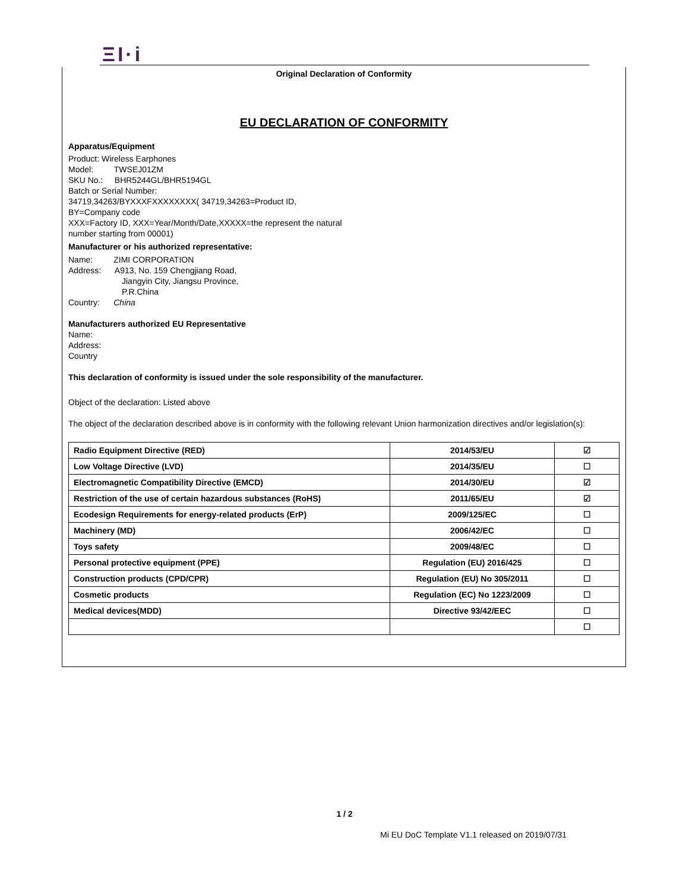ΞI·i
Original Declaration of Conformity
EU DECLARATION OF CONFORMITY
Apparatus/Equipment
Product: Wireless Earphones
Model: TWSEJ01ZM
SKU No.: BHR5244GL/BHR5194GL
Batch or Serial Number:
34719,34263/BYXXXFXXXXXXXX( 34719,34263=Product ID,
BY=Company code
XXX=Factory ID, XXX=Year/Month/Date,XXXXX=the represent the natural
number starting from 00001)
Manufacturer or his authorized representative:
Name: ZIMI CORPORATION
Address: A913, No. 159 Chengjiang Road,
Jiangyin City, Jiangsu Province,
P.R.China
Country: China
Manufacturers authorized EU Representative
Name:
Address:
Country
This declaration of conformity is issued under the sole responsibility of the manufacturer.
Object of the declaration: Listed above
The object of the declaration described above is in conformity with the following relevant Union harmonization directives and/or legislation(s):
| Radio Equipment Directive (RED) | 2014/53/EU | ☑ |
| Low Voltage Directive (LVD) | 2014/35/EU | ☐ |
| Electromagnetic Compatibility Directive (EMCD) | 2014/30/EU | ☑ |
| Restriction of the use of certain hazardous substances (RoHS) | 2011/65/EU | ☑ |
| Ecodesign Requirements for energy-related products (ErP) | 2009/125/EC | ☐ |
| Machinery (MD) | 2006/42/EC | ☐ |
| Toys safety | 2009/48/EC | ☐ |
| Personal protective equipment (PPE) | Regulation (EU) 2016/425 | ☐ |
| Construction products (CPD/CPR) | Regulation (EU) No 305/2011 | ☐ |
| Cosmetic products | Regulation (EC) No 1223/2009 | ☐ |
| Medical devices(MDD) | Directive 93/42/EEC | ☐ |
| | | ☐ |
1 / 2
Mi EU DoC Template V1.1 released on 2019/07/31